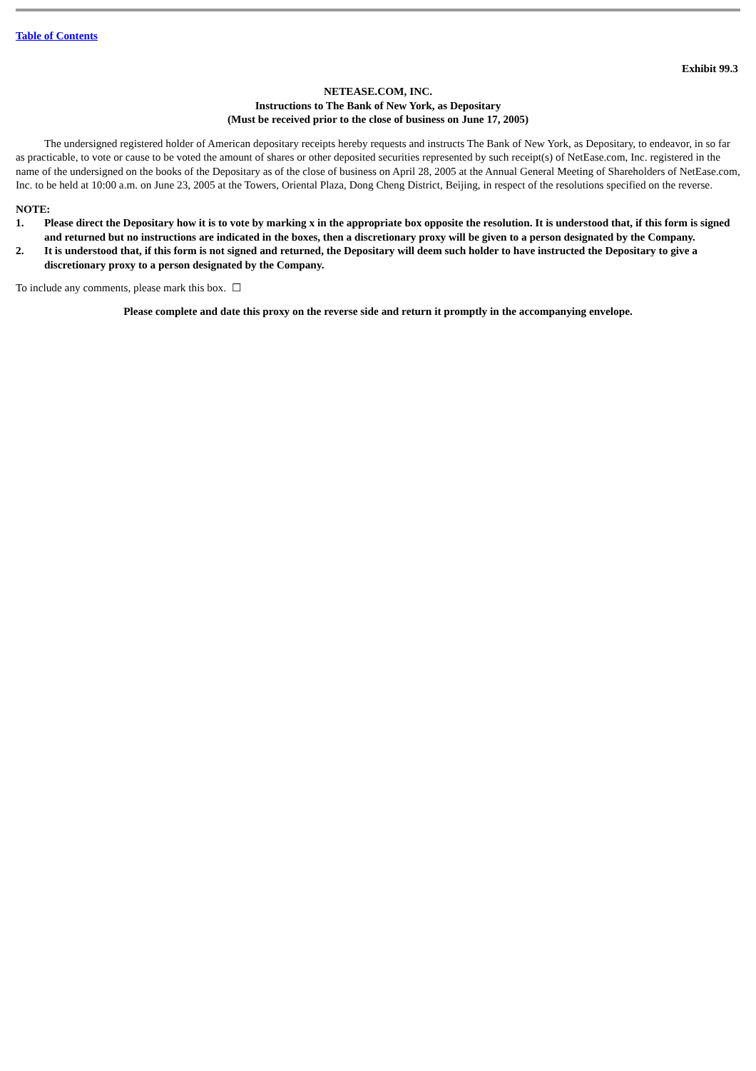Table of Contents
Exhibit 99.3
NETEASE.COM, INC.
Instructions to The Bank of New York, as Depositary
(Must be received prior to the close of business on June 17, 2005)
The undersigned registered holder of American depositary receipts hereby requests and instructs The Bank of New York, as Depositary, to endeavor, in so far as practicable, to vote or cause to be voted the amount of shares or other deposited securities represented by such receipt(s) of NetEase.com, Inc. registered in the name of the undersigned on the books of the Depositary as of the close of business on April 28, 2005 at the Annual General Meeting of Shareholders of NetEase.com, Inc. to be held at 10:00 a.m. on June 23, 2005 at the Towers, Oriental Plaza, Dong Cheng District, Beijing, in respect of the resolutions specified on the reverse.
NOTE:
1. Please direct the Depositary how it is to vote by marking x in the appropriate box opposite the resolution. It is understood that, if this form is signed and returned but no instructions are indicated in the boxes, then a discretionary proxy will be given to a person designated by the Company.
2. It is understood that, if this form is not signed and returned, the Depositary will deem such holder to have instructed the Depositary to give a discretionary proxy to a person designated by the Company.
To include any comments, please mark this box. ☐
Please complete and date this proxy on the reverse side and return it promptly in the accompanying envelope.